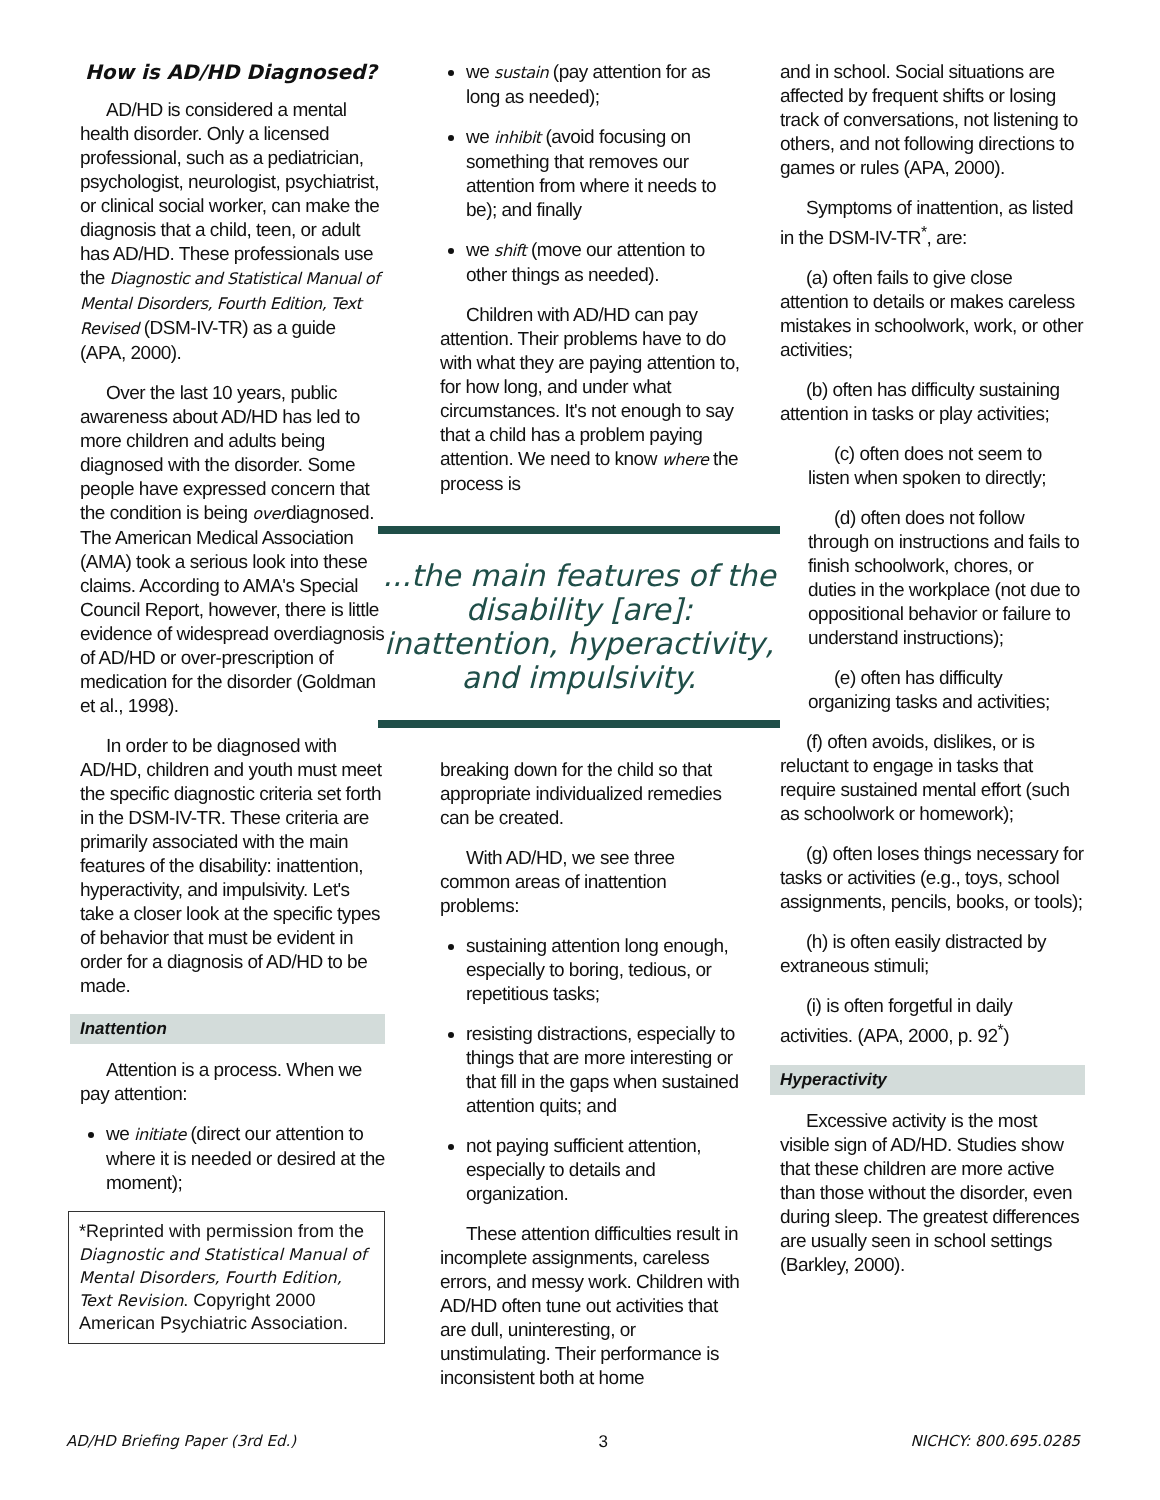How is AD/HD Diagnosed?
AD/HD is considered a mental health disorder. Only a licensed professional, such as a pediatrician, psychologist, neurologist, psychiatrist, or clinical social worker, can make the diagnosis that a child, teen, or adult has AD/HD. These professionals use the Diagnostic and Statistical Manual of Mental Disorders, Fourth Edition, Text Revised (DSM-IV-TR) as a guide (APA, 2000).
Over the last 10 years, public awareness about AD/HD has led to more children and adults being diagnosed with the disorder. Some people have expressed concern that the condition is being overdiagnosed. The American Medical Association (AMA) took a serious look into these claims. According to AMA's Special Council Report, however, there is little evidence of widespread overdiagnosis of AD/HD or over-prescription of medication for the disorder (Goldman et al., 1998).
In order to be diagnosed with AD/HD, children and youth must meet the specific diagnostic criteria set forth in the DSM-IV-TR. These criteria are primarily associated with the main features of the disability: inattention, hyperactivity, and impulsivity. Let's take a closer look at the specific types of behavior that must be evident in order for a diagnosis of AD/HD to be made.
Inattention
Attention is a process. When we pay attention:
we initiate (direct our attention to where it is needed or desired at the moment);
*Reprinted with permission from the Diagnostic and Statistical Manual of Mental Disorders, Fourth Edition, Text Revision. Copyright 2000 American Psychiatric Association.
we sustain (pay attention for as long as needed);
we inhibit (avoid focusing on something that removes our attention from where it needs to be); and finally
we shift (move our attention to other things as needed).
Children with AD/HD can pay attention. Their problems have to do with what they are paying attention to, for how long, and under what circumstances. It's not enough to say that a child has a problem paying attention. We need to know where the process is
...the main features of the disability [are]: inattention, hyperactivity, and impulsivity.
breaking down for the child so that appropriate individualized remedies can be created.
With AD/HD, we see three common areas of inattention problems:
sustaining attention long enough, especially to boring, tedious, or repetitious tasks;
resisting distractions, especially to things that are more interesting or that fill in the gaps when sustained attention quits; and
not paying sufficient attention, especially to details and organization.
These attention difficulties result in incomplete assignments, careless errors, and messy work. Children with AD/HD often tune out activities that are dull, uninteresting, or unstimulating. Their performance is inconsistent both at home
and in school. Social situations are affected by frequent shifts or losing track of conversations, not listening to others, and not following directions to games or rules (APA, 2000).
Symptoms of inattention, as listed in the DSM-IV-TR<sup>*</sup>, are:
(a) often fails to give close attention to details or makes careless mistakes in schoolwork, work, or other activities;
(b) often has difficulty sustaining attention in tasks or play activities;
(c) often does not seem to listen when spoken to directly;
(d) often does not follow through on instructions and fails to finish schoolwork, chores, or duties in the workplace (not due to oppositional behavior or failure to understand instructions);
(e) often has difficulty organizing tasks and activities;
(f) often avoids, dislikes, or is reluctant to engage in tasks that require sustained mental effort (such as schoolwork or homework);
(g) often loses things necessary for tasks or activities (e.g., toys, school assignments, pencils, books, or tools);
(h) is often easily distracted by extraneous stimuli;
(i) is often forgetful in daily activities. (APA, 2000, p. 92<sup>*</sup>)
Hyperactivity
Excessive activity is the most visible sign of AD/HD. Studies show that these children are more active than those without the disorder, even during sleep. The greatest differences are usually seen in school settings (Barkley, 2000).
AD/HD Briefing Paper (3rd Ed.) 3 NICHCY: 800.695.0285